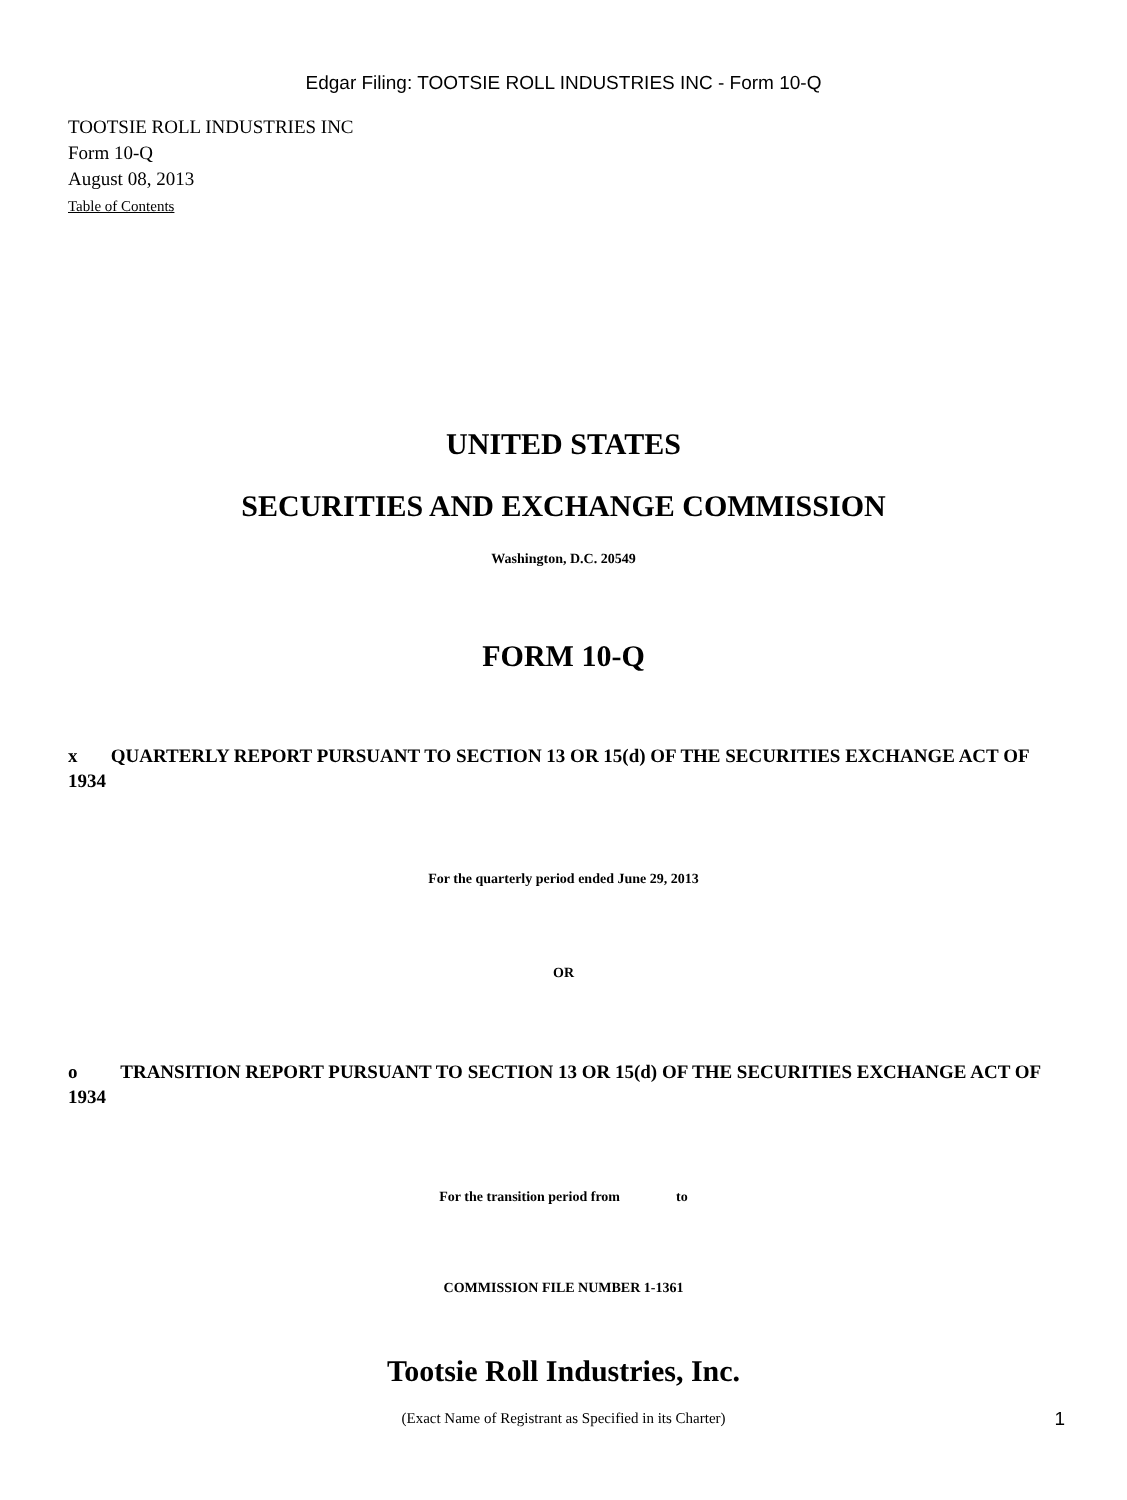Edgar Filing: TOOTSIE ROLL INDUSTRIES INC - Form 10-Q
TOOTSIE ROLL INDUSTRIES INC
Form 10-Q
August 08, 2013
Table of Contents
UNITED STATES
SECURITIES AND EXCHANGE COMMISSION
Washington, D.C. 20549
FORM 10-Q
x QUARTERLY REPORT PURSUANT TO SECTION 13 OR 15(d) OF THE SECURITIES EXCHANGE ACT OF 1934
For the quarterly period ended June 29, 2013
OR
o TRANSITION REPORT PURSUANT TO SECTION 13 OR 15(d) OF THE SECURITIES EXCHANGE ACT OF 1934
For the transition period from to
COMMISSION FILE NUMBER 1-1361
Tootsie Roll Industries, Inc.
(Exact Name of Registrant as Specified in its Charter)
1